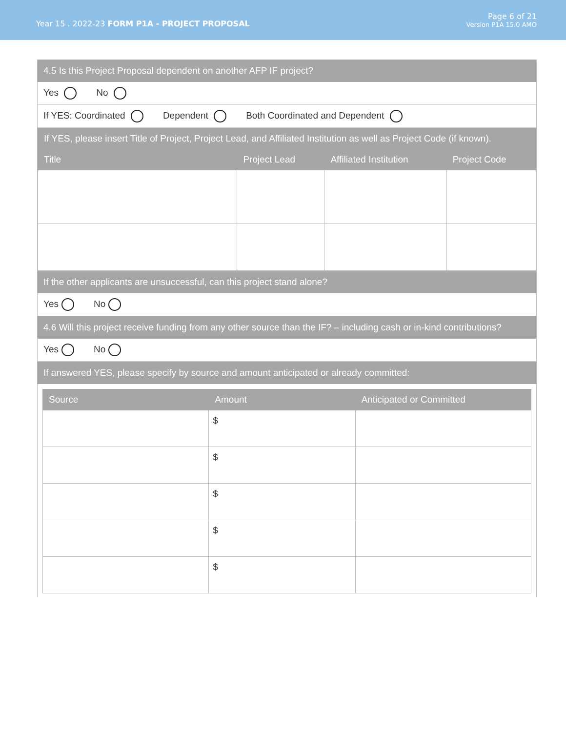Year 15 . 2022-23 FORM P1A - PROJECT PROPOSAL
Page 6 of 21
Version P1A 15.0 AMO
4.5 Is this Project Proposal dependent on another AFP IF project?
Yes No
If YES: Coordinated Dependent Both Coordinated and Dependent
| If YES, please insert Title of Project, Project Lead, and Affiliated Institution as well as Project Code (if known). | | | |
| --- | --- | --- | --- |
| Title | Project Lead | Affiliated Institution | Project Code |
If the other applicants are unsuccessful, can this project stand alone?
Yes No
4.6 Will this project receive funding from any other source than the IF? – including cash or in-kind contributions?
Yes No
If answered YES, please specify by source and amount anticipated or already committed:
| Source | Amount | Anticipated or Committed |
| --- | --- | --- |
| | $ | |
| | $ | |
| | $ | |
| | $ | |
| | $ | |